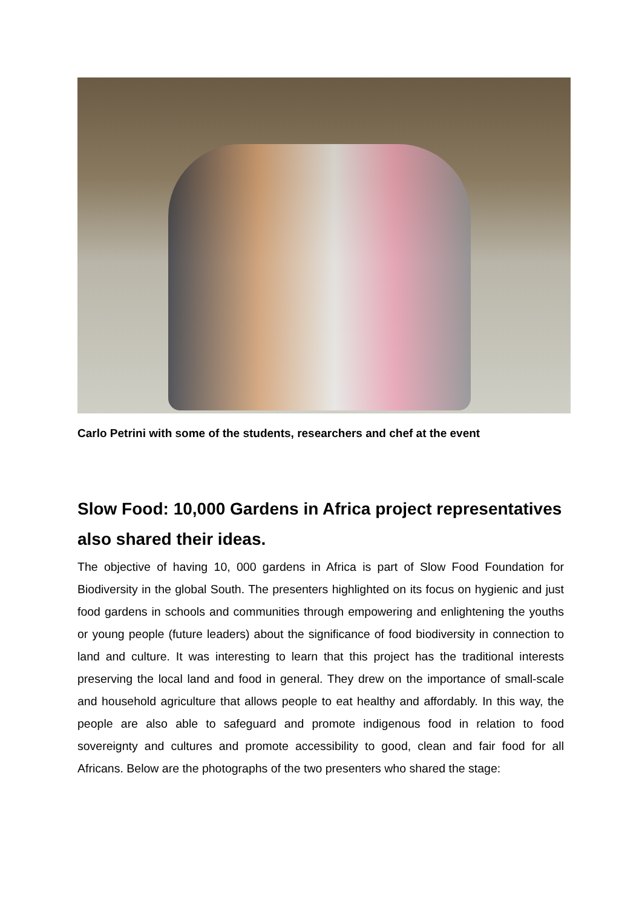Carlo Petrini with some of the students, researchers and chef at the event
Slow Food: 10,000 Gardens in Africa project representatives also shared their ideas.
The objective of having 10, 000 gardens in Africa is part of Slow Food Foundation for Biodiversity in the global South. The presenters highlighted on its focus on hygienic and just food gardens in schools and communities through empowering and enlightening the youths or young people (future leaders) about the significance of food biodiversity in connection to land and culture. It was interesting to learn that this project has the traditional interests preserving the local land and food in general. They drew on the importance of small-scale and household agriculture that allows people to eat healthy and affordably. In this way, the people are also able to safeguard and promote indigenous food in relation to food sovereignty and cultures and promote accessibility to good, clean and fair food for all Africans. Below are the photographs of the two presenters who shared the stage: